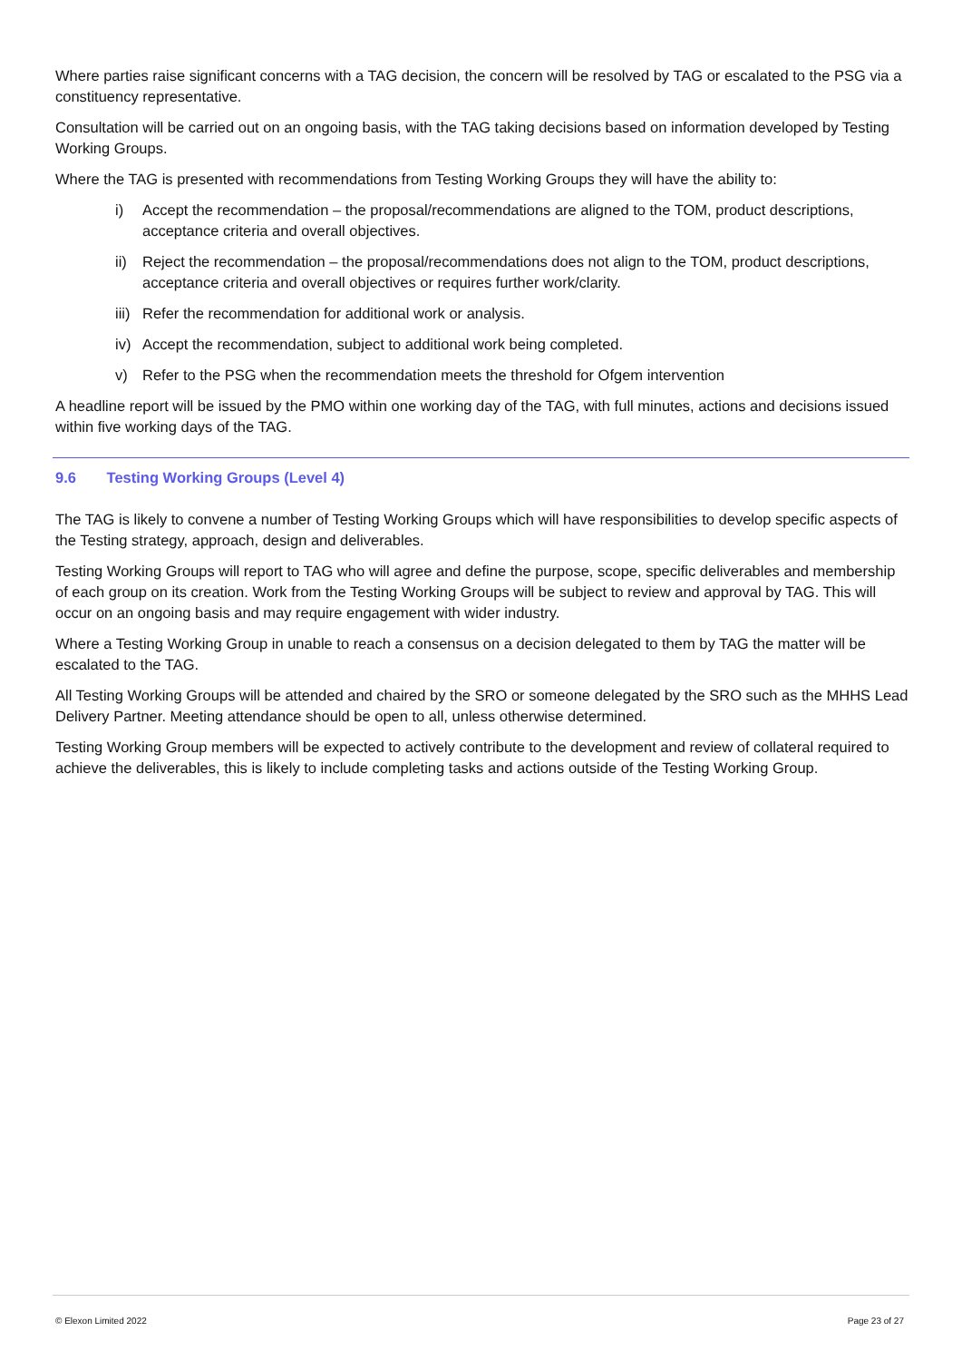Where parties raise significant concerns with a TAG decision, the concern will be resolved by TAG or escalated to the PSG via a constituency representative.
Consultation will be carried out on an ongoing basis, with the TAG taking decisions based on information developed by Testing Working Groups.
Where the TAG is presented with recommendations from Testing Working Groups they will have the ability to:
i) Accept the recommendation – the proposal/recommendations are aligned to the TOM, product descriptions, acceptance criteria and overall objectives.
ii) Reject the recommendation – the proposal/recommendations does not align to the TOM, product descriptions, acceptance criteria and overall objectives or requires further work/clarity.
iii)
Refer the recommendation for additional work or analysis.
iv) Accept the recommendation, subject to additional work being completed.
v) Refer to the PSG when the recommendation meets the threshold for Ofgem intervention
A headline report will be issued by the PMO within one working day of the TAG, with full minutes, actions and decisions issued within five working days of the TAG.
9.6 Testing Working Groups (Level 4)
The TAG is likely to convene a number of Testing Working Groups which will have responsibilities to develop specific aspects of the Testing strategy, approach, design and deliverables.
Testing Working Groups will report to TAG who will agree and define the purpose, scope, specific deliverables and membership of each group on its creation. Work from the Testing Working Groups will be subject to review and approval by TAG. This will occur on an ongoing basis and may require engagement with wider industry.
Where a Testing Working Group in unable to reach a consensus on a decision delegated to them by TAG the matter will be escalated to the TAG.
All Testing Working Groups will be attended and chaired by the SRO or someone delegated by the SRO such as the MHHS Lead Delivery Partner. Meeting attendance should be open to all, unless otherwise determined.
Testing Working Group members will be expected to actively contribute to the development and review of collateral required to achieve the deliverables, this is likely to include completing tasks and actions outside of the Testing Working Group.
© Elexon Limited 2022 Page 23 of 27